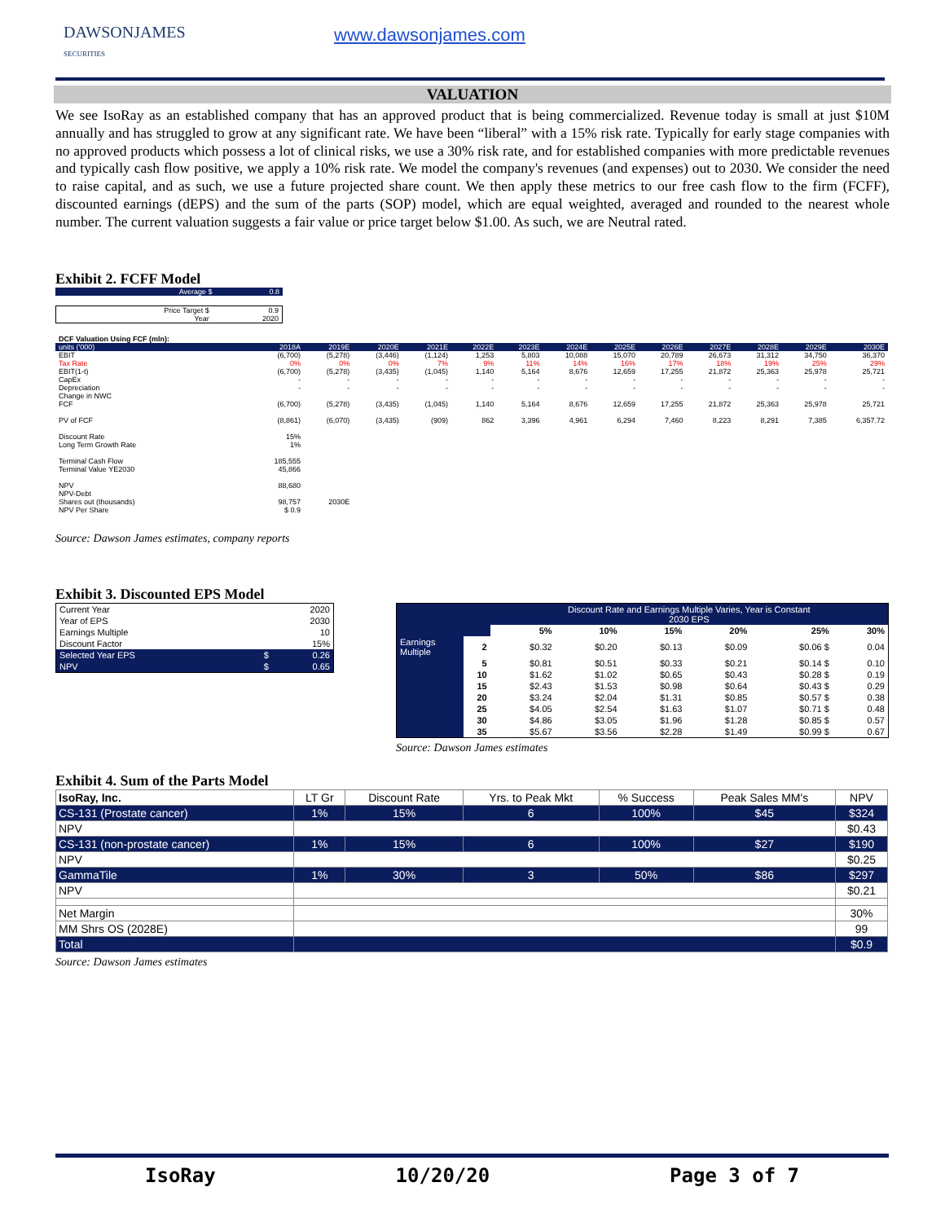DAWSONJAMES
SECURITIES
www.dawsonjames.com
VALUATION
We see IsoRay as an established company that has an approved product that is being commercialized. Revenue today is small at just $10M annually and has struggled to grow at any significant rate. We have been “liberal” with a 15% risk rate. Typically for early stage companies with no approved products which possess a lot of clinical risks, we use a 30% risk rate, and for established companies with more predictable revenues and typically cash flow positive, we apply a 10% risk rate. We model the company's revenues (and expenses) out to 2030. We consider the need to raise capital, and as such, we use a future projected share count. We then apply these metrics to our free cash flow to the firm (FCFF), discounted earnings (dEPS) and the sum of the parts (SOP) model, which are equal weighted, averaged and rounded to the nearest whole number. The current valuation suggests a fair value or price target below $1.00. As such, we are Neutral rated.
Exhibit 2. FCFF Model
| Average $ | 0.8 |
| Price Target $ | 0.9 |
| Year | 2020 |
| DCF Valuation Using FCF (mln): | | | | | | | | | | | | | |
| units ('000) | 2018A | 2019E | 2020E | 2021E | 2022E | 2023E | 2024E | 2025E | 2026E | 2027E | 2028E | 2029E | 2030E |
| EBIT | (6,700) | (5,278) | (3,446) | (1,124) | 1,253 | 5,803 | 10,088 | 15,070 | 20,789 | 26,673 | 31,312 | 34,750 | 36,370 |
| Tax Rate | 0% | 0% | 0% | 7% | 9% | 11% | 14% | 16% | 17% | 18% | 19% | 25% | 29% |
| EBIT(1-t) | (6,700) | (5,278) | (3,435) | (1,045) | 1,140 | 5,164 | 8,676 | 12,659 | 17,255 | 21,872 | 25,363 | 25,978 | 25,721 |
| CapEx | - | - | - | - | - | - | - | - | - | - | - | - | - |
| Depreciation | - | - | - | - | - | - | - | - | - | - | - | - | - |
| Change in NWC | | | | | | | | | | | | | |
| FCF | (6,700) | (5,278) | (3,435) | (1,045) | 1,140 | 5,164 | 8,676 | 12,659 | 17,255 | 21,872 | 25,363 | 25,978 | 25,721 |
| PV of FCF | (8,861) | (6,070) | (3,435) | (909) | 862 | 3,396 | 4,961 | 6,294 | 7,460 | 8,223 | 8,291 | 7,385 | 6,357.72 |
| Discount Rate | 15% | | | | | | | | | | | | |
| Long Term Growth Rate | 1% | | | | | | | | | | | | |
| Terminal Cash Flow | 185,555 | | | | | | | | | | | | |
| Terminal Value YE2030 | 45,866 | | | | | | | | | | | | |
| NPV | 88,680 | | | | | | | | | | | | |
| NPV-Debt | | | | | | | | | | | | | |
| Shares out (thousands) | 98,757 | 2030E | | | | | | | | | | | |
| NPV Per Share | $ 0.9 | | | | | | | | | | | | |
Source: Dawson James estimates, company reports
Exhibit 3. Discounted EPS Model
| Current Year | | 2020 |
| Year of EPS | | 2030 |
| Earnings Multiple | | 10 |
| Discount Factor | | 15% |
| Selected Year EPS | $ | 0.26 |
| NPV | $ | 0.65 |
| | | Discount Rate and Earnings Multiple Varies, Year is Constant 2030 EPS | | | | | |
| | | 5% | 10% | 15% | 20% | 25% | 30% |
| Earnings Multiple | 2 | $0.32 | $0.20 | $0.13 | $0.09 | $0.06 $ | 0.04 |
| | 5 | $0.81 | $0.51 | $0.33 | $0.21 | $0.14 $ | 0.10 |
| | 10 | $1.62 | $1.02 | $0.65 | $0.43 | $0.28 $ | 0.19 |
| | 15 | $2.43 | $1.53 | $0.98 | $0.64 | $0.43 $ | 0.29 |
| | 20 | $3.24 | $2.04 | $1.31 | $0.85 | $0.57 $ | 0.38 |
| | 25 | $4.05 | $2.54 | $1.63 | $1.07 | $0.71 $ | 0.48 |
| | 30 | $4.86 | $3.05 | $1.96 | $1.28 | $0.85 $ | 0.57 |
| | 35 | $5.67 | $3.56 | $2.28 | $1.49 | $0.99 $ | 0.67 |
Source: Dawson James estimates
Exhibit 4. Sum of the Parts Model
| IsoRay, Inc. | LT Gr | Discount Rate | Yrs. to Peak Mkt | % Success | Peak Sales MM's | NPV |
| CS-131 (Prostate cancer) | 1% | 15% | 6 | 100% | $45 | $324 |
| NPV | | | | | | $0.43 |
| CS-131 (non-prostate cancer) | 1% | 15% | 6 | 100% | $27 | $190 |
| NPV | | | | | | $0.25 |
| GammaTile | 1% | 30% | 3 | 50% | $86 | $297 |
| NPV | | | | | | $0.21 |
| Net Margin | | | | | | 30% |
| MM Shrs OS (2028E) | | | | | | 99 |
| Total | | | | | | $0.9 |
Source: Dawson James estimates
IsoRay 10/20/20 Page 3 of 7